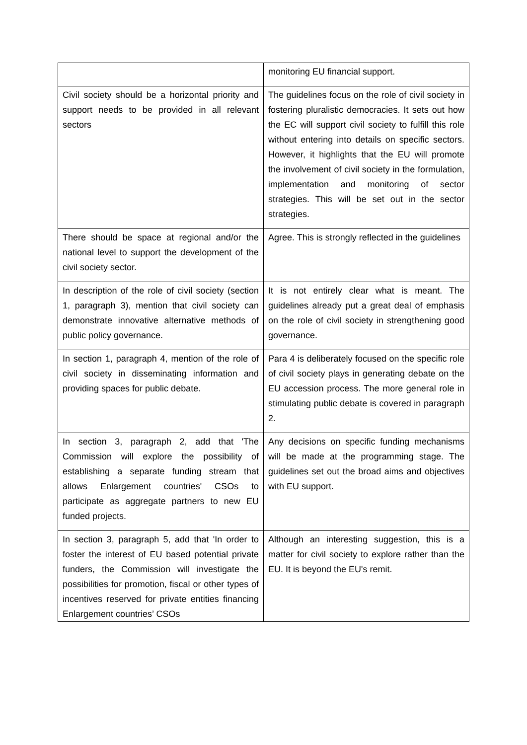| | monitoring EU financial support. |
| Civil society should be a horizontal priority and support needs to be provided in all relevant sectors | The guidelines focus on the role of civil society in fostering pluralistic democracies. It sets out how the EC will support civil society to fulfill this role without entering into details on specific sectors. However, it highlights that the EU will promote the involvement of civil society in the formulation, implementation and monitoring of sector strategies. This will be set out in the sector strategies. |
| There should be space at regional and/or the national level to support the development of the civil society sector. | Agree. This is strongly reflected in the guidelines |
| In description of the role of civil society (section 1, paragraph 3), mention that civil society can demonstrate innovative alternative methods of public policy governance. | It is not entirely clear what is meant. The guidelines already put a great deal of emphasis on the role of civil society in strengthening good governance. |
| In section 1, paragraph 4, mention of the role of civil society in disseminating information and providing spaces for public debate. | Para 4 is deliberately focused on the specific role of civil society plays in generating debate on the EU accession process. The more general role in stimulating public debate is covered in paragraph 2. |
| In section 3, paragraph 2, add that 'The Commission will explore the possibility of establishing a separate funding stream that allows Enlargement countries' CSOs to participate as aggregate partners to new EU funded projects. | Any decisions on specific funding mechanisms will be made at the programming stage. The guidelines set out the broad aims and objectives with EU support. |
| In section 3, paragraph 5, add that 'In order to foster the interest of EU based potential private funders, the Commission will investigate the possibilities for promotion, fiscal or other types of incentives reserved for private entities financing Enlargement countries’ CSOs | Although an interesting suggestion, this is a matter for civil society to explore rather than the EU. It is beyond the EU's remit. |